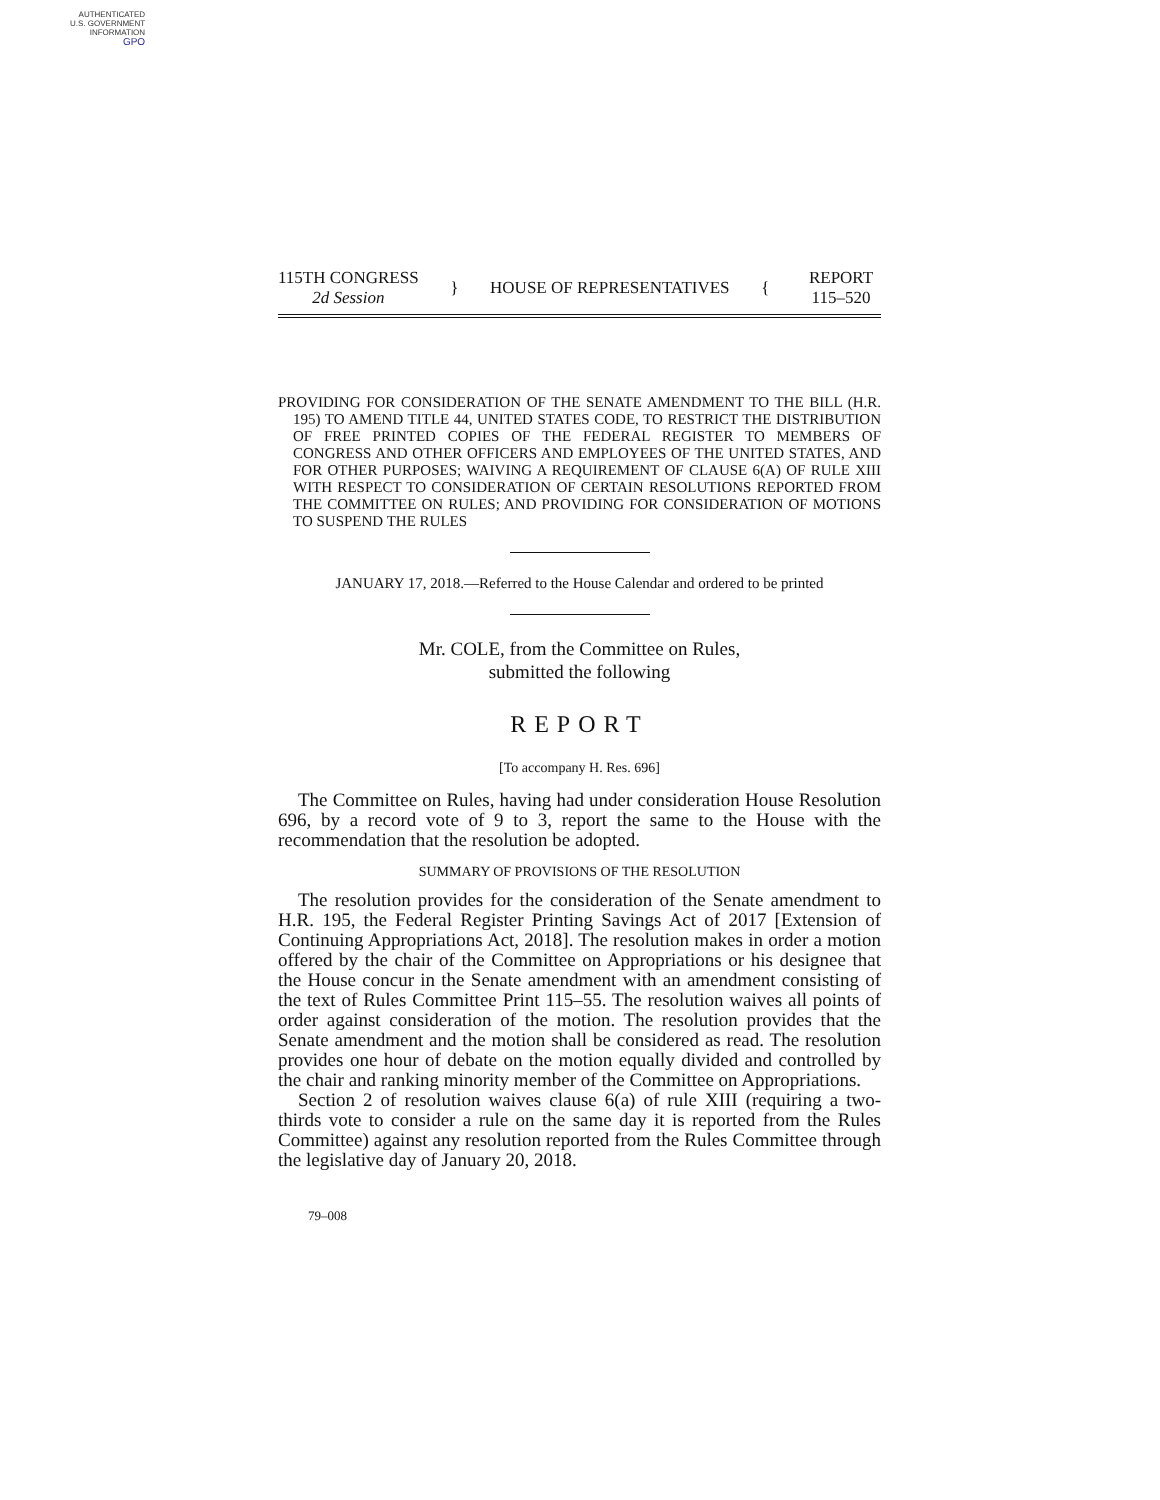AUTHENTICATED
U.S. GOVERNMENT
INFORMATION
GPO
115TH CONGRESS
2d Session
} HOUSE OF REPRESENTATIVES {
REPORT
115–520
PROVIDING FOR CONSIDERATION OF THE SENATE AMENDMENT TO THE BILL (H.R. 195) TO AMEND TITLE 44, UNITED STATES CODE, TO RESTRICT THE DISTRIBUTION OF FREE PRINTED COPIES OF THE FEDERAL REGISTER TO MEMBERS OF CONGRESS AND OTHER OFFICERS AND EMPLOYEES OF THE UNITED STATES, AND FOR OTHER PURPOSES; WAIVING A REQUIREMENT OF CLAUSE 6(A) OF RULE XIII WITH RESPECT TO CONSIDERATION OF CERTAIN RESOLUTIONS REPORTED FROM THE COMMITTEE ON RULES; AND PROVIDING FOR CONSIDERATION OF MOTIONS TO SUSPEND THE RULES
JANUARY 17, 2018.—Referred to the House Calendar and ordered to be printed
Mr. COLE, from the Committee on Rules,
submitted the following
REPORT
[To accompany H. Res. 696]
The Committee on Rules, having had under consideration House Resolution 696, by a record vote of 9 to 3, report the same to the House with the recommendation that the resolution be adopted.
SUMMARY OF PROVISIONS OF THE RESOLUTION
The resolution provides for the consideration of the Senate amendment to H.R. 195, the Federal Register Printing Savings Act of 2017 [Extension of Continuing Appropriations Act, 2018]. The resolution makes in order a motion offered by the chair of the Committee on Appropriations or his designee that the House concur in the Senate amendment with an amendment consisting of the text of Rules Committee Print 115–55. The resolution waives all points of order against consideration of the motion. The resolution provides that the Senate amendment and the motion shall be considered as read. The resolution provides one hour of debate on the motion equally divided and controlled by the chair and ranking minority member of the Committee on Appropriations.
Section 2 of resolution waives clause 6(a) of rule XIII (requiring a two-thirds vote to consider a rule on the same day it is reported from the Rules Committee) against any resolution reported from the Rules Committee through the legislative day of January 20, 2018.
79–008